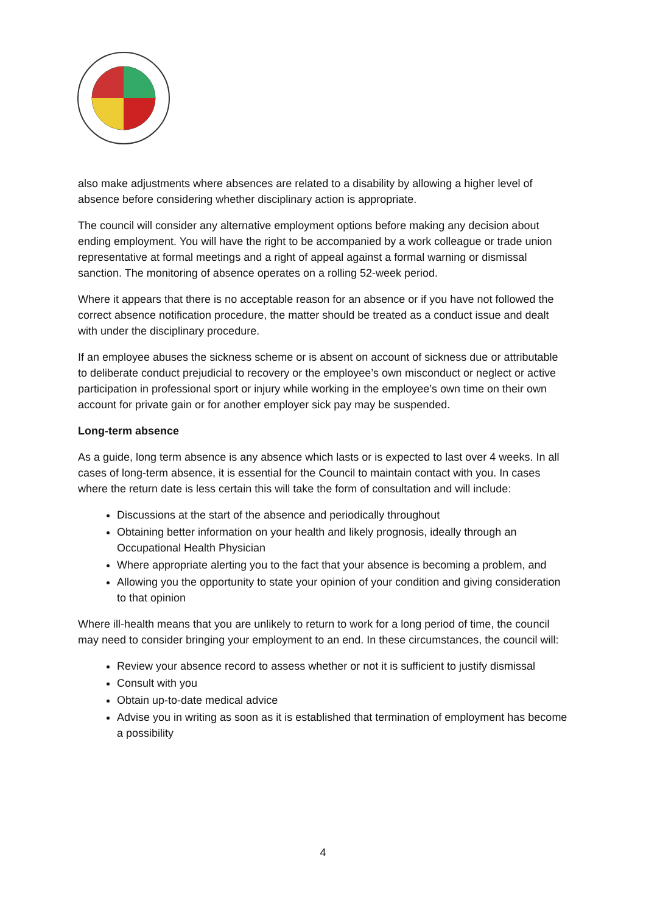also make adjustments where absences are related to a disability by allowing a higher level of absence before considering whether disciplinary action is appropriate.
The council will consider any alternative employment options before making any decision about ending employment. You will have the right to be accompanied by a work colleague or trade union representative at formal meetings and a right of appeal against a formal warning or dismissal sanction. The monitoring of absence operates on a rolling 52-week period.
Where it appears that there is no acceptable reason for an absence or if you have not followed the correct absence notification procedure, the matter should be treated as a conduct issue and dealt with under the disciplinary procedure.
If an employee abuses the sickness scheme or is absent on account of sickness due or attributable to deliberate conduct prejudicial to recovery or the employee’s own misconduct or neglect or active participation in professional sport or injury while working in the employee’s own time on their own account for private gain or for another employer sick pay may be suspended.
Long-term absence
As a guide, long term absence is any absence which lasts or is expected to last over 4 weeks. In all cases of long-term absence, it is essential for the Council to maintain contact with you. In cases where the return date is less certain this will take the form of consultation and will include:
Discussions at the start of the absence and periodically throughout
Obtaining better information on your health and likely prognosis, ideally through an Occupational Health Physician
Where appropriate alerting you to the fact that your absence is becoming a problem, and
Allowing you the opportunity to state your opinion of your condition and giving consideration to that opinion
Where ill-health means that you are unlikely to return to work for a long period of time, the council may need to consider bringing your employment to an end. In these circumstances, the council will:
Review your absence record to assess whether or not it is sufficient to justify dismissal
Consult with you
Obtain up-to-date medical advice
Advise you in writing as soon as it is established that termination of employment has become a possibility
4